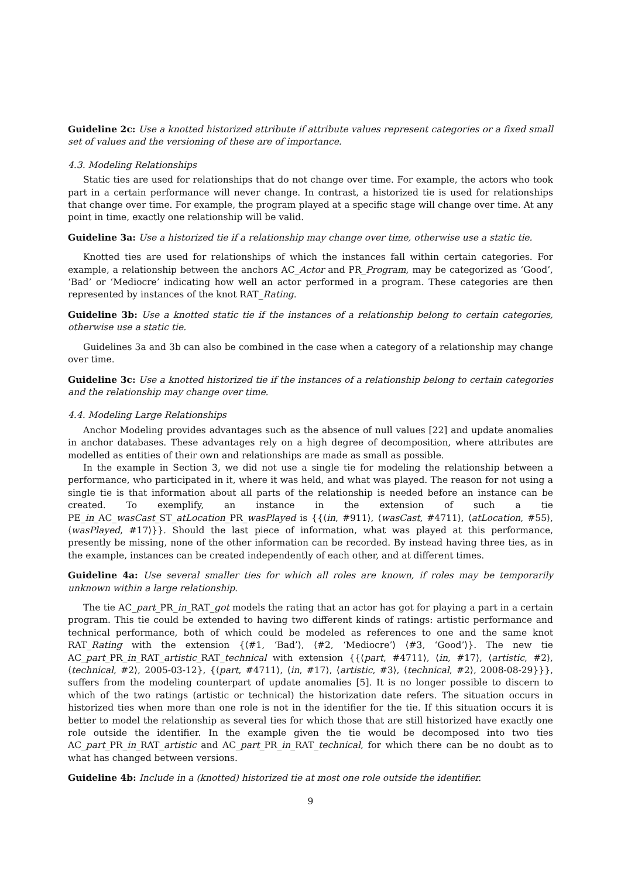Guideline 2c: Use a knotted historized attribute if attribute values represent categories or a fixed small set of values and the versioning of these are of importance.
4.3. Modeling Relationships
Static ties are used for relationships that do not change over time. For example, the actors who took part in a certain performance will never change. In contrast, a historized tie is used for relationships that change over time. For example, the program played at a specific stage will change over time. At any point in time, exactly one relationship will be valid.
Guideline 3a: Use a historized tie if a relationship may change over time, otherwise use a static tie.
Knotted ties are used for relationships of which the instances fall within certain categories. For example, a relationship between the anchors AC_Actor and PR_Program, may be categorized as ‘Good’, ‘Bad’ or ‘Mediocre’ indicating how well an actor performed in a program. These categories are then represented by instances of the knot RAT_Rating.
Guideline 3b: Use a knotted static tie if the instances of a relationship belong to certain categories, otherwise use a static tie.
Guidelines 3a and 3b can also be combined in the case when a category of a relationship may change over time.
Guideline 3c: Use a knotted historized tie if the instances of a relationship belong to certain categories and the relationship may change over time.
4.4. Modeling Large Relationships
Anchor Modeling provides advantages such as the absence of null values [22] and update anomalies in anchor databases. These advantages rely on a high degree of decomposition, where attributes are modelled as entities of their own and relationships are made as small as possible.
In the example in Section 3, we did not use a single tie for modeling the relationship between a performance, who participated in it, where it was held, and what was played. The reason for not using a single tie is that information about all parts of the relationship is needed before an instance can be created. To exemplify, an instance in the extension of such a tie PE_in_AC_wasCast_ST_atLocation_PR_wasPlayed is {{⟨in, #911⟩, ⟨wasCast, #4711⟩, ⟨atLocation, #55⟩, ⟨wasPlayed, #17⟩}}. Should the last piece of information, what was played at this performance, presently be missing, none of the other information can be recorded. By instead having three ties, as in the example, instances can be created independently of each other, and at different times.
Guideline 4a: Use several smaller ties for which all roles are known, if roles may be temporarily unknown within a large relationship.
The tie AC_part_PR_in_RAT_got models the rating that an actor has got for playing a part in a certain program. This tie could be extended to having two different kinds of ratings: artistic performance and technical performance, both of which could be modeled as references to one and the same knot RAT_Rating with the extension {⟨#1, ‘Bad’⟩, ⟨#2, ‘Mediocre’⟩ ⟨#3, ‘Good’⟩}. The new tie AC_part_PR_in_RAT_artistic_RAT_technical with extension {{⟨part, #4711⟩, ⟨in, #17⟩, ⟨artistic, #2⟩, ⟨technical, #2⟩, 2005-03-12}, {⟨part, #4711⟩, ⟨in, #17⟩, ⟨artistic, #3⟩, ⟨technical, #2⟩, 2008-08-29}}}, suffers from the modeling counterpart of update anomalies [5]. It is no longer possible to discern to which of the two ratings (artistic or technical) the historization date refers. The situation occurs in historized ties when more than one role is not in the identifier for the tie. If this situation occurs it is better to model the relationship as several ties for which those that are still historized have exactly one role outside the identifier. In the example given the tie would be decomposed into two ties AC_part_PR_in_RAT_artistic and AC_part_PR_in_RAT_technical, for which there can be no doubt as to what has changed between versions.
Guideline 4b: Include in a (knotted) historized tie at most one role outside the identifier.
9